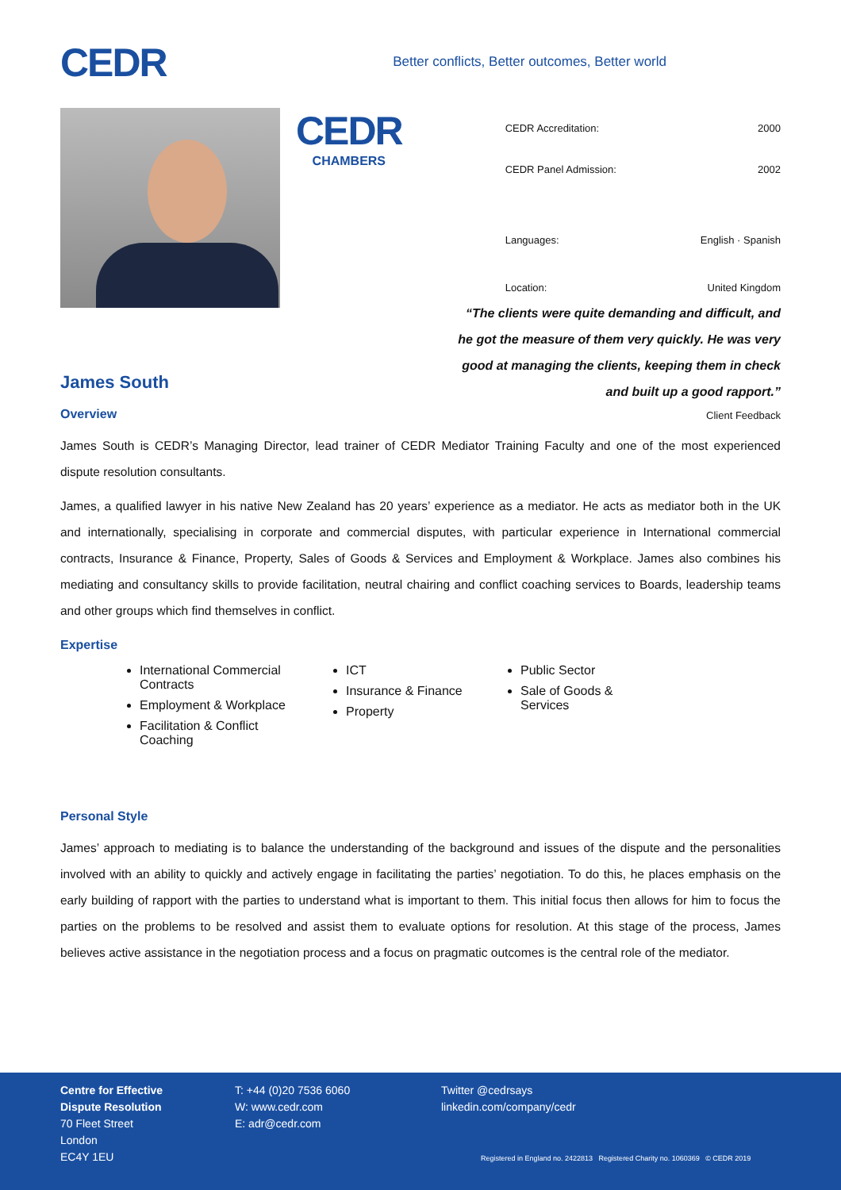CEDR
Better conflicts, Better outcomes, Better world
CEDR
CHAMBERS
| CEDR Accreditation: | 2000 |
| CEDR Panel Admission: | 2002 |
| Languages: | English · Spanish |
| Location: | United Kingdom |
James South
Overview
“The clients were quite demanding and difficult, and he got the measure of them very quickly. He was very good at managing the clients, keeping them in check and built up a good rapport.”
Client Feedback
James South is CEDR’s Managing Director, lead trainer of CEDR Mediator Training Faculty and one of the most experienced dispute resolution consultants.
James, a qualified lawyer in his native New Zealand has 20 years’ experience as a mediator. He acts as mediator both in the UK and internationally, specialising in corporate and commercial disputes, with particular experience in International commercial contracts, Insurance & Finance, Property, Sales of Goods & Services and Employment & Workplace. James also combines his mediating and consultancy skills to provide facilitation, neutral chairing and conflict coaching services to Boards, leadership teams and other groups which find themselves in conflict.
Expertise
International Commercial Contracts
Employment & Workplace
Facilitation & Conflict Coaching
ICT
Insurance & Finance
Property
Public Sector
Sale of Goods & Services
Personal Style
James’ approach to mediating is to balance the understanding of the background and issues of the dispute and the personalities involved with an ability to quickly and actively engage in facilitating the parties’ negotiation. To do this, he places emphasis on the early building of rapport with the parties to understand what is important to them. This initial focus then allows for him to focus the parties on the problems to be resolved and assist them to evaluate options for resolution. At this stage of the process, James believes active assistance in the negotiation process and a focus on pragmatic outcomes is the central role of the mediator.
Centre for Effective Dispute Resolution
70 Fleet Street
London
EC4Y 1EU
T: +44 (0)20 7536 6060
W: www.cedr.com
E: adr@cedr.com
Twitter @cedrsays
linkedin.com/company/cedr
Registered in England no. 2422813 Registered Charity no. 1060369 © CEDR 2019